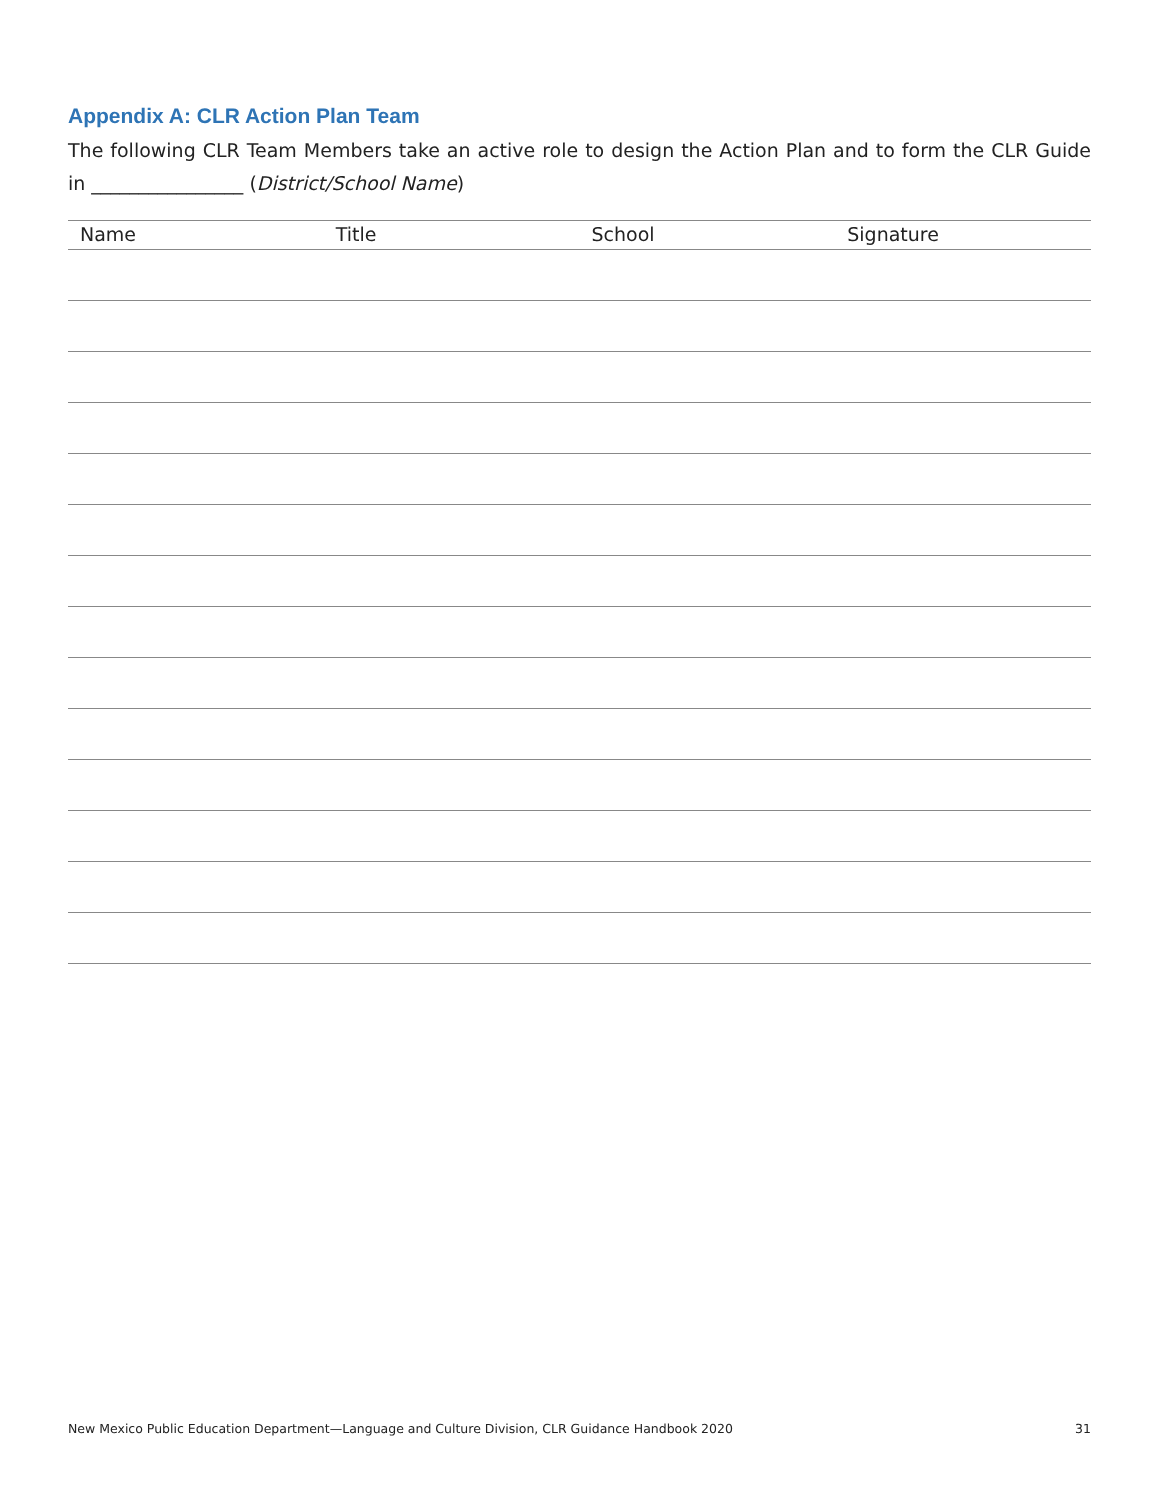Appendix A: CLR Action Plan Team
The following CLR Team Members take an active role to design the Action Plan and to form the CLR Guide in ________________ (District/School Name)
| Name | Title | School | Signature |
| --- | --- | --- | --- |
New Mexico Public Education Department—Language and Culture Division, CLR Guidance Handbook 2020 31